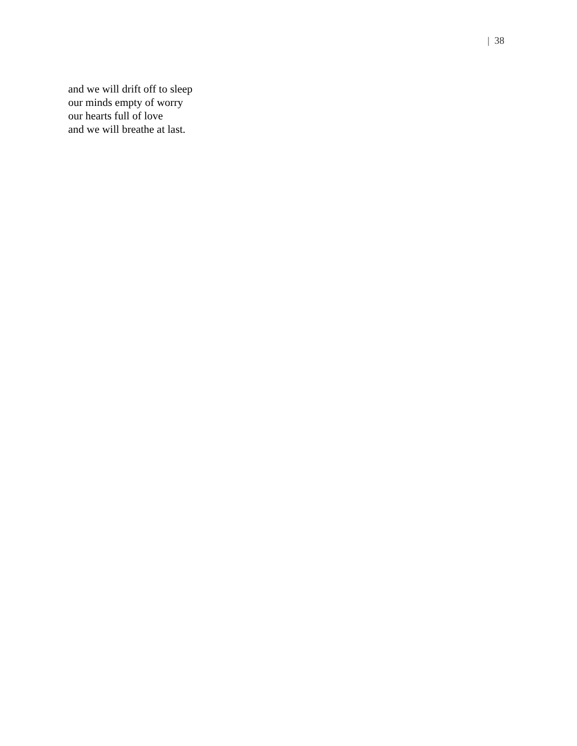| 38
and we will drift off to sleep
our minds empty of worry
our hearts full of love
and we will breathe at last.